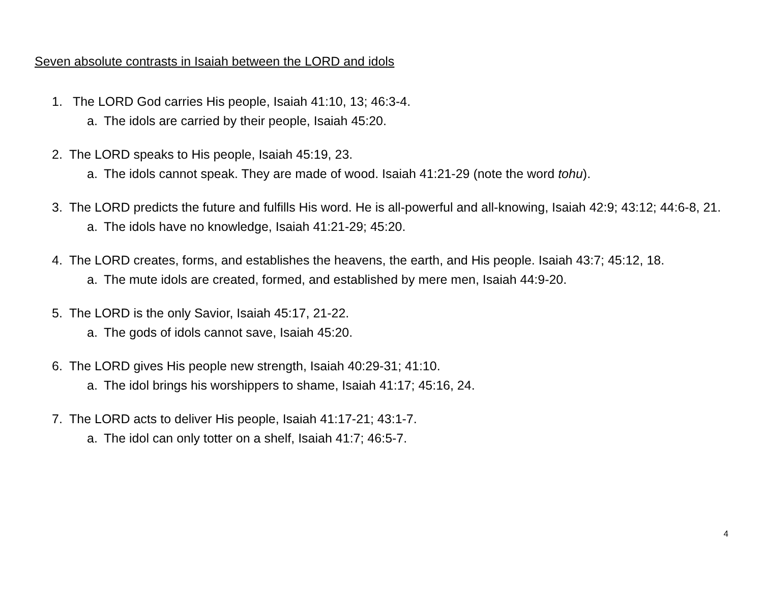Seven absolute contrasts in Isaiah between the LORD and idols
1. The LORD God carries His people, Isaiah 41:10, 13; 46:3-4.
a. The idols are carried by their people, Isaiah 45:20.
2. The LORD speaks to His people, Isaiah 45:19, 23.
a. The idols cannot speak. They are made of wood. Isaiah 41:21-29 (note the word tohu).
3. The LORD predicts the future and fulfills His word. He is all-powerful and all-knowing, Isaiah 42:9; 43:12; 44:6-8, 21.
a. The idols have no knowledge, Isaiah 41:21-29; 45:20.
4. The LORD creates, forms, and establishes the heavens, the earth, and His people. Isaiah 43:7; 45:12, 18.
a. The mute idols are created, formed, and established by mere men, Isaiah 44:9-20.
5. The LORD is the only Savior, Isaiah 45:17, 21-22.
a. The gods of idols cannot save, Isaiah 45:20.
6. The LORD gives His people new strength, Isaiah 40:29-31; 41:10.
a. The idol brings his worshippers to shame, Isaiah 41:17; 45:16, 24.
7. The LORD acts to deliver His people, Isaiah 41:17-21; 43:1-7.
a. The idol can only totter on a shelf, Isaiah 41:7; 46:5-7.
4